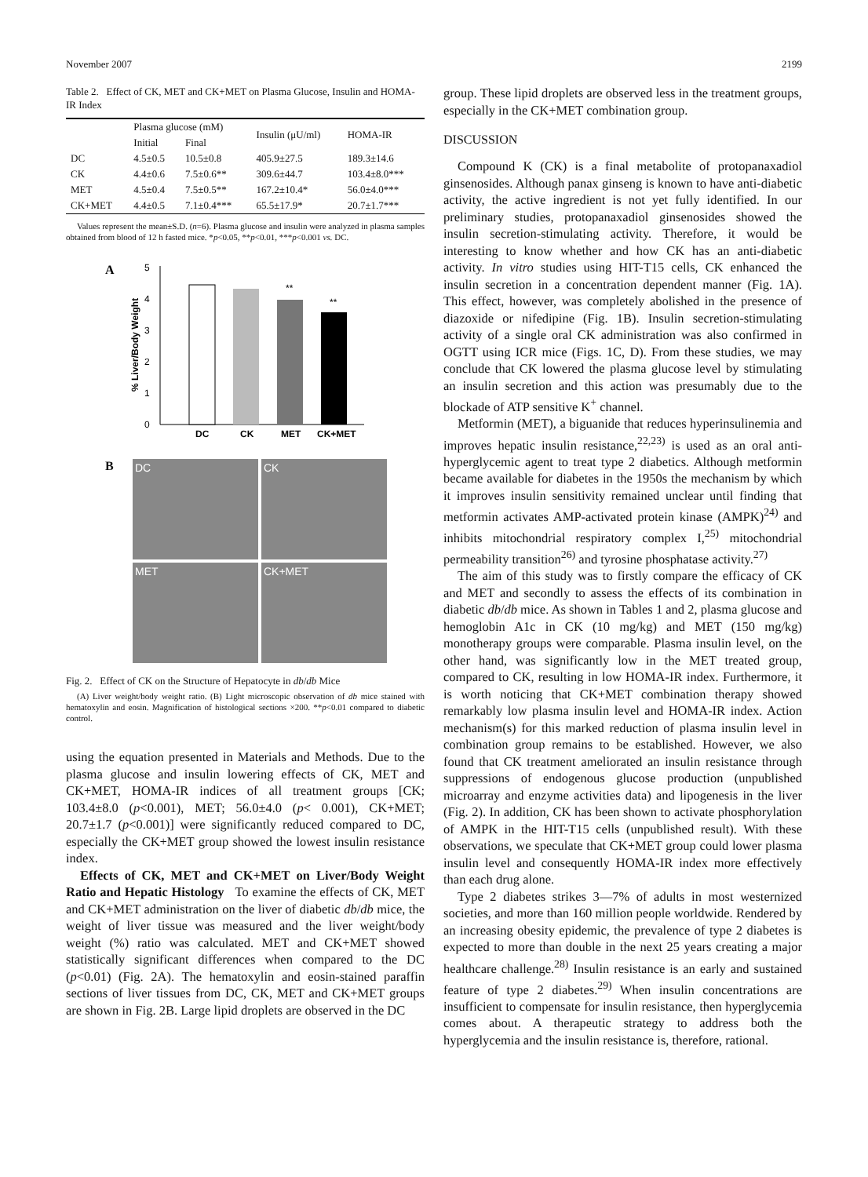November 2007 2199
Table 2. Effect of CK, MET and CK+MET on Plasma Glucose, Insulin and HOMA-IR Index
| | Plasma glucose (mM) | | Insulin (μU/ml) | HOMA-IR |
| --- | --- | --- | --- | --- |
| | Initial | Final | | |
| DC | 4.5±0.5 | 10.5±0.8 | 405.9±27.5 | 189.3±14.6 |
| CK | 4.4±0.6 | 7.5±0.6** | 309.6±44.7 | 103.4±8.0*** |
| MET | 4.5±0.4 | 7.5±0.5** | 167.2±10.4* | 56.0±4.0*** |
| CK+MET | 4.4±0.5 | 7.1±0.4*** | 65.5±17.9* | 20.7±1.7*** |
Values represent the mean±S.D. (n=6). Plasma glucose and insulin were analyzed in plasma samples obtained from blood of 12 h fasted mice. *p<0.05, **p<0.01, ***p<0.001 vs. DC.
A
% Liver/Body Weight
5
4
3
2
1
0
**
**
DC
CK
MET
CK+MET
B
DC
CK
MET
CK+MET
Fig. 2. Effect of CK on the Structure of Hepatocyte in db/db Mice
(A) Liver weight/body weight ratio. (B) Light microscopic observation of db mice stained with hematoxylin and eosin. Magnification of histological sections ×200. **p<0.01 compared to diabetic control.
using the equation presented in Materials and Methods. Due to the plasma glucose and insulin lowering effects of CK, MET and CK+MET, HOMA-IR indices of all treatment groups [CK; 103.4±8.0 (p<0.001), MET; 56.0±4.0 (p< 0.001), CK+MET; 20.7±1.7 (p<0.001)] were significantly reduced compared to DC, especially the CK+MET group showed the lowest insulin resistance index.
Effects of CK, MET and CK+MET on Liver/Body Weight Ratio and Hepatic Histology To examine the effects of CK, MET and CK+MET administration on the liver of diabetic db/db mice, the weight of liver tissue was measured and the liver weight/body weight (%) ratio was calculated. MET and CK+MET showed statistically significant differences when compared to the DC (p<0.01) (Fig. 2A). The hematoxylin and eosin-stained paraffin sections of liver tissues from DC, CK, MET and CK+MET groups are shown in Fig. 2B. Large lipid droplets are observed in the DC
group. These lipid droplets are observed less in the treatment groups, especially in the CK+MET combination group.
DISCUSSION
Compound K (CK) is a final metabolite of protopanaxadiol ginsenosides. Although panax ginseng is known to have anti-diabetic activity, the active ingredient is not yet fully identified. In our preliminary studies, protopanaxadiol ginsenosides showed the insulin secretion-stimulating activity. Therefore, it would be interesting to know whether and how CK has an anti-diabetic activity. In vitro studies using HIT-T15 cells, CK enhanced the insulin secretion in a concentration dependent manner (Fig. 1A). This effect, however, was completely abolished in the presence of diazoxide or nifedipine (Fig. 1B). Insulin secretion-stimulating activity of a single oral CK administration was also confirmed in OGTT using ICR mice (Figs. 1C, D). From these studies, we may conclude that CK lowered the plasma glucose level by stimulating an insulin secretion and this action was presumably due to the blockade of ATP sensitive K<sup>+</sup> channel.
Metformin (MET), a biguanide that reduces hyperinsulinemia and improves hepatic insulin resistance,<sup>22,23)</sup> is used as an oral anti-hyperglycemic agent to treat type 2 diabetics. Although metformin became available for diabetes in the 1950s the mechanism by which it improves insulin sensitivity remained unclear until finding that metformin activates AMP-activated protein kinase (AMPK)<sup>24)</sup> and inhibits mitochondrial respiratory complex I,<sup>25)</sup> mitochondrial permeability transition<sup>26)</sup> and tyrosine phosphatase activity.<sup>27)</sup>
The aim of this study was to firstly compare the efficacy of CK and MET and secondly to assess the effects of its combination in diabetic db/db mice. As shown in Tables 1 and 2, plasma glucose and hemoglobin A1c in CK (10 mg/kg) and MET (150 mg/kg) monotherapy groups were comparable. Plasma insulin level, on the other hand, was significantly low in the MET treated group, compared to CK, resulting in low HOMA-IR index. Furthermore, it is worth noticing that CK+MET combination therapy showed remarkably low plasma insulin level and HOMA-IR index. Action mechanism(s) for this marked reduction of plasma insulin level in combination group remains to be established. However, we also found that CK treatment ameliorated an insulin resistance through suppressions of endogenous glucose production (unpublished microarray and enzyme activities data) and lipogenesis in the liver (Fig. 2). In addition, CK has been shown to activate phosphorylation of AMPK in the HIT-T15 cells (unpublished result). With these observations, we speculate that CK+MET group could lower plasma insulin level and consequently HOMA-IR index more effectively than each drug alone.
Type 2 diabetes strikes 3—7% of adults in most westernized societies, and more than 160 million people worldwide. Rendered by an increasing obesity epidemic, the prevalence of type 2 diabetes is expected to more than double in the next 25 years creating a major healthcare challenge.<sup>28)</sup> Insulin resistance is an early and sustained feature of type 2 diabetes.<sup>29)</sup> When insulin concentrations are insufficient to compensate for insulin resistance, then hyperglycemia comes about. A therapeutic strategy to address both the hyperglycemia and the insulin resistance is, therefore, rational.